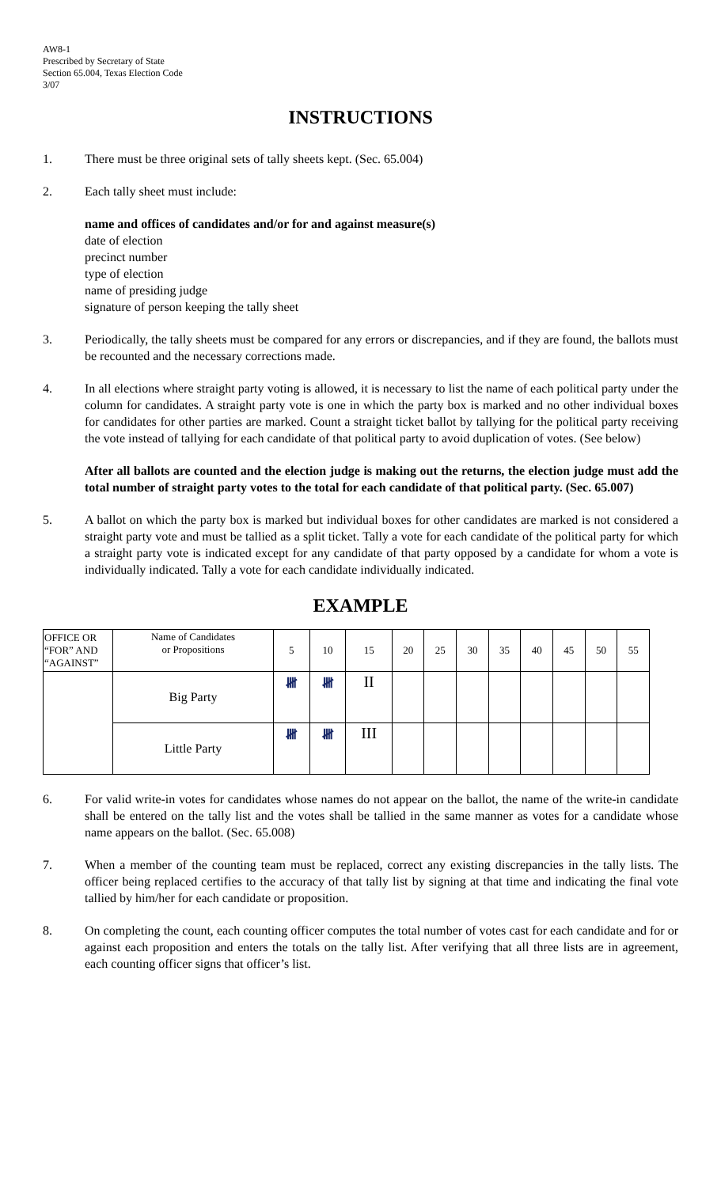AW8-1
Prescribed by Secretary of State
Section 65.004, Texas Election Code
3/07
INSTRUCTIONS
1. There must be three original sets of tally sheets kept. (Sec. 65.004)
2. Each tally sheet must include:
name and offices of candidates and/or for and against measure(s)
date of election
precinct number
type of election
name of presiding judge
signature of person keeping the tally sheet
3. Periodically, the tally sheets must be compared for any errors or discrepancies, and if they are found, the ballots must be recounted and the necessary corrections made.
4. In all elections where straight party voting is allowed, it is necessary to list the name of each political party under the column for candidates. A straight party vote is one in which the party box is marked and no other individual boxes for candidates for other parties are marked. Count a straight ticket ballot by tallying for the political party receiving the vote instead of tallying for each candidate of that political party to avoid duplication of votes. (See below)
After all ballots are counted and the election judge is making out the returns, the election judge must add the total number of straight party votes to the total for each candidate of that political party. (Sec. 65.007)
5. A ballot on which the party box is marked but individual boxes for other candidates are marked is not considered a straight party vote and must be tallied as a split ticket. Tally a vote for each candidate of the political party for which a straight party vote is indicated except for any candidate of that party opposed by a candidate for whom a vote is individually indicated. Tally a vote for each candidate individually indicated.
EXAMPLE
| OFFICE OR “FOR” AND “AGAINST” | Name of Candidates or Propositions | 5 | 10 | 15 | 20 | 25 | 30 | 35 | 40 | 45 | 50 | 55 |
| --- | --- | --- | --- | --- | --- | --- | --- | --- | --- | --- | --- | --- |
| | Big Party | 𝍸 | 𝍸 | II | | | | | | | | |
| | Little Party | 𝍸 | 𝍸 | III | | | | | | | | |
6. For valid write-in votes for candidates whose names do not appear on the ballot, the name of the write-in candidate shall be entered on the tally list and the votes shall be tallied in the same manner as votes for a candidate whose name appears on the ballot. (Sec. 65.008)
7. When a member of the counting team must be replaced, correct any existing discrepancies in the tally lists. The officer being replaced certifies to the accuracy of that tally list by signing at that time and indicating the final vote tallied by him/her for each candidate or proposition.
8. On completing the count, each counting officer computes the total number of votes cast for each candidate and for or against each proposition and enters the totals on the tally list. After verifying that all three lists are in agreement, each counting officer signs that officer’s list.